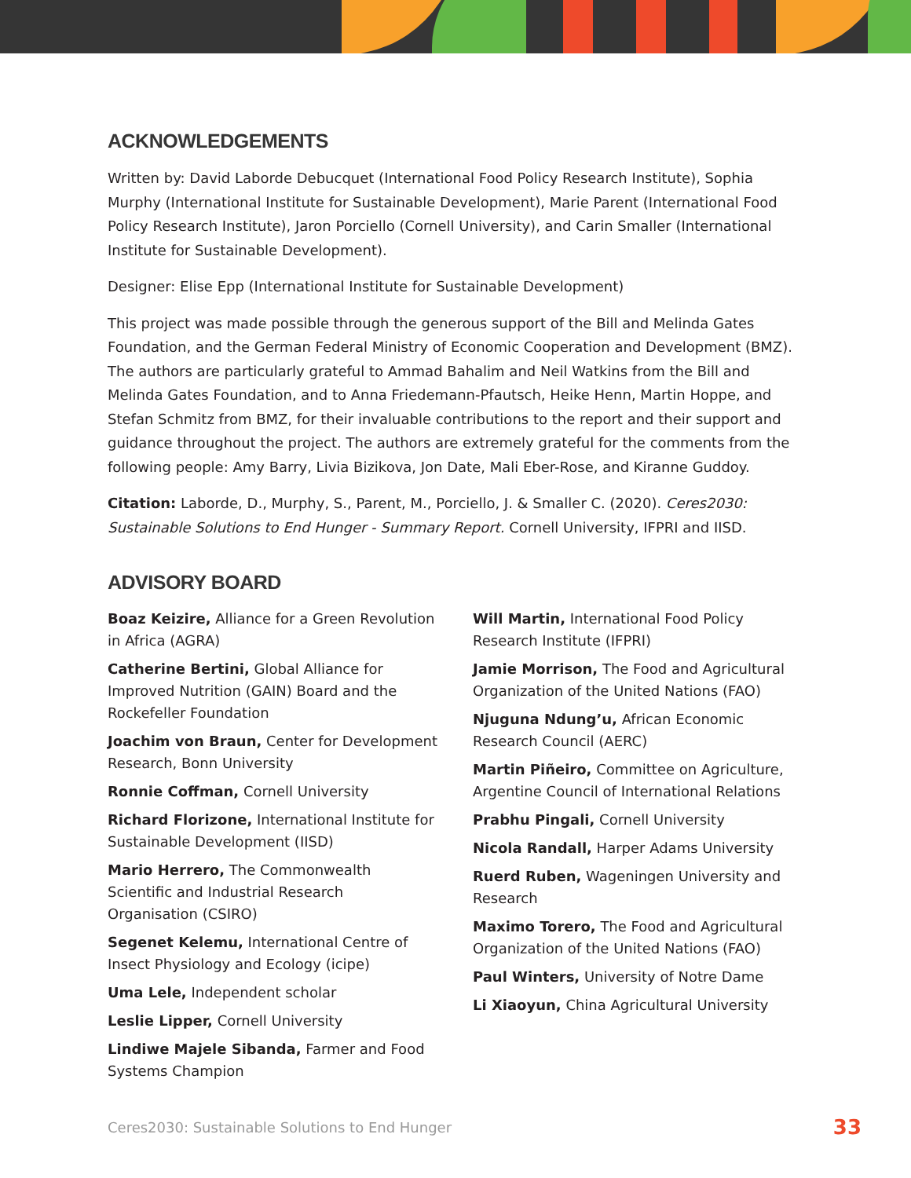ACKNOWLEDGEMENTS
Written by: David Laborde Debucquet (International Food Policy Research Institute), Sophia Murphy (International Institute for Sustainable Development), Marie Parent (International Food Policy Research Institute), Jaron Porciello (Cornell University), and Carin Smaller (International Institute for Sustainable Development).
Designer: Elise Epp (International Institute for Sustainable Development)
This project was made possible through the generous support of the Bill and Melinda Gates Foundation, and the German Federal Ministry of Economic Cooperation and Development (BMZ). The authors are particularly grateful to Ammad Bahalim and Neil Watkins from the Bill and Melinda Gates Foundation, and to Anna Friedemann-Pfautsch, Heike Henn, Martin Hoppe, and Stefan Schmitz from BMZ, for their invaluable contributions to the report and their support and guidance throughout the project. The authors are extremely grateful for the comments from the following people: Amy Barry, Livia Bizikova, Jon Date, Mali Eber-Rose, and Kiranne Guddoy.
Citation: Laborde, D., Murphy, S., Parent, M., Porciello, J. & Smaller C. (2020). Ceres2030: Sustainable Solutions to End Hunger - Summary Report. Cornell University, IFPRI and IISD.
ADVISORY BOARD
Boaz Keizire, Alliance for a Green Revolution in Africa (AGRA)
Catherine Bertini, Global Alliance for Improved Nutrition (GAIN) Board and the Rockefeller Foundation
Joachim von Braun, Center for Development Research, Bonn University
Ronnie Coffman, Cornell University
Richard Florizone, International Institute for Sustainable Development (IISD)
Mario Herrero, The Commonwealth Scientific and Industrial Research Organisation (CSIRO)
Segenet Kelemu, International Centre of Insect Physiology and Ecology (icipe)
Uma Lele, Independent scholar
Leslie Lipper, Cornell University
Lindiwe Majele Sibanda, Farmer and Food Systems Champion
Will Martin, International Food Policy Research Institute (IFPRI)
Jamie Morrison, The Food and Agricultural Organization of the United Nations (FAO)
Njuguna Ndung’u, African Economic Research Council (AERC)
Martin Piñeiro, Committee on Agriculture, Argentine Council of International Relations
Prabhu Pingali, Cornell University
Nicola Randall, Harper Adams University
Ruerd Ruben, Wageningen University and Research
Maximo Torero, The Food and Agricultural Organization of the United Nations (FAO)
Paul Winters, University of Notre Dame
Li Xiaoyun, China Agricultural University
Ceres2030: Sustainable Solutions to End Hunger 33